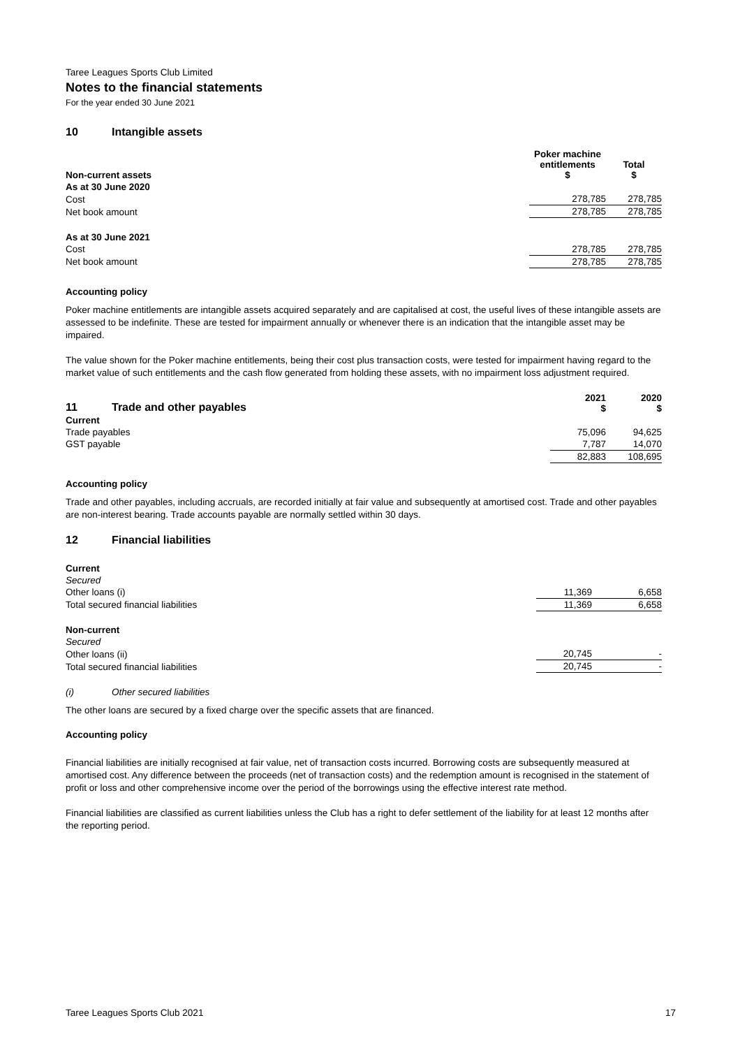Taree Leagues Sports Club Limited
Notes to the financial statements
For the year ended 30 June 2021
10 Intangible assets
| Non-current assets | Poker machine entitlements $ | | Total $ |
| --- | --- | --- | --- |
| As at 30 June 2020 | | | |
| Cost | 278,785 | | 278,785 |
| Net book amount | 278,785 | | 278,785 |
| As at 30 June 2021 | | | |
| Cost | 278,785 | | 278,785 |
| Net book amount | 278,785 | | 278,785 |
Accounting policy
Poker machine entitlements are intangible assets acquired separately and are capitalised at cost, the useful lives of these intangible assets are assessed to be indefinite. These are tested for impairment annually or whenever there is an indication that the intangible asset may be impaired.
The value shown for the Poker machine entitlements, being their cost plus transaction costs, were tested for impairment having regard to the market value of such entitlements and the cash flow generated from holding these assets, with no impairment loss adjustment required.
| 11 Trade and other payables | 2021 $ | | 2020 $ |
| --- | --- | --- | --- |
| Current | | | |
| Trade payables | 75,096 | | 94,625 |
| GST payable | 7,787 | | 14,070 |
| | 82,883 | | 108,695 |
Accounting policy
Trade and other payables, including accruals, are recorded initially at fair value and subsequently at amortised cost. Trade and other payables are non-interest bearing. Trade accounts payable are normally settled within 30 days.
12 Financial liabilities
| Current | | | |
| Secured | | | |
| Other loans (i) | 11,369 | | 6,658 |
| Total secured financial liabilities | 11,369 | | 6,658 |
| Non-current | | | |
| Secured | | | |
| Other loans (ii) | 20,745 | | - |
| Total secured financial liabilities | 20,745 | | - |
(i) Other secured liabilities
The other loans are secured by a fixed charge over the specific assets that are financed.
Accounting policy
Financial liabilities are initially recognised at fair value, net of transaction costs incurred. Borrowing costs are subsequently measured at amortised cost. Any difference between the proceeds (net of transaction costs) and the redemption amount is recognised in the statement of profit or loss and other comprehensive income over the period of the borrowings using the effective interest rate method.
Financial liabilities are classified as current liabilities unless the Club has a right to defer settlement of the liability for at least 12 months after the reporting period.
Taree Leagues Sports Club 2021 17